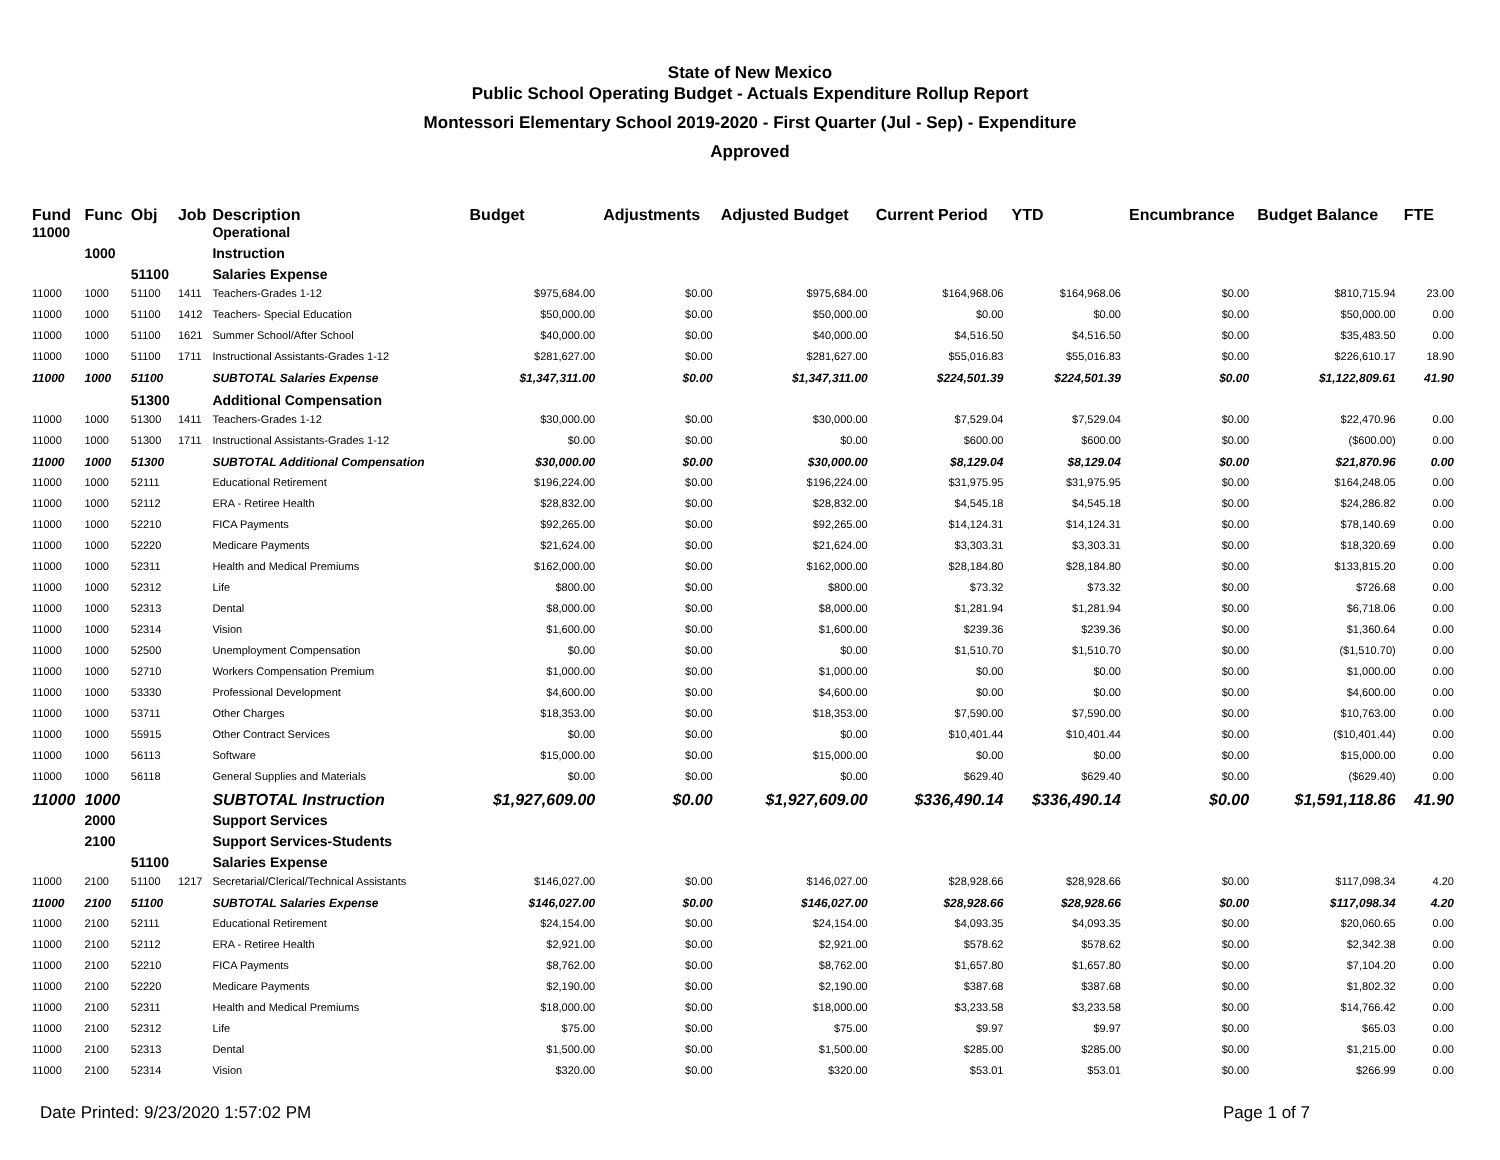State of New Mexico
Public School Operating Budget - Actuals Expenditure Rollup Report
Montessori Elementary School 2019-2020 - First Quarter (Jul - Sep) - Expenditure
Approved
| Fund | Func | Obj | Job | Description | Budget | Adjustments | Adjusted Budget | Current Period | YTD | Encumbrance | Budget Balance | FTE |
| --- | --- | --- | --- | --- | --- | --- | --- | --- | --- | --- | --- | --- |
| 11000 | | | | Operational | | | | | | | | |
| | 1000 | | | Instruction | | | | | | | | |
| | | 51100 | | Salaries Expense | | | | | | | | |
| 11000 | 1000 | 51100 | 1411 | Teachers-Grades 1-12 | $975,684.00 | $0.00 | $975,684.00 | $164,968.06 | $164,968.06 | $0.00 | $810,715.94 | 23.00 |
| 11000 | 1000 | 51100 | 1412 | Teachers- Special Education | $50,000.00 | $0.00 | $50,000.00 | $0.00 | $0.00 | $0.00 | $50,000.00 | 0.00 |
| 11000 | 1000 | 51100 | 1621 | Summer School/After School | $40,000.00 | $0.00 | $40,000.00 | $4,516.50 | $4,516.50 | $0.00 | $35,483.50 | 0.00 |
| 11000 | 1000 | 51100 | 1711 | Instructional Assistants-Grades 1-12 | $281,627.00 | $0.00 | $281,627.00 | $55,016.83 | $55,016.83 | $0.00 | $226,610.17 | 18.90 |
| 11000 | 1000 | 51100 | | SUBTOTAL Salaries Expense | $1,347,311.00 | $0.00 | $1,347,311.00 | $224,501.39 | $224,501.39 | $0.00 | $1,122,809.61 | 41.90 |
| | | 51300 | | Additional Compensation | | | | | | | | |
| 11000 | 1000 | 51300 | 1411 | Teachers-Grades 1-12 | $30,000.00 | $0.00 | $30,000.00 | $7,529.04 | $7,529.04 | $0.00 | $22,470.96 | 0.00 |
| 11000 | 1000 | 51300 | 1711 | Instructional Assistants-Grades 1-12 | $0.00 | $0.00 | $0.00 | $600.00 | $600.00 | $0.00 | ($600.00) | 0.00 |
| 11000 | 1000 | 51300 | | SUBTOTAL Additional Compensation | $30,000.00 | $0.00 | $30,000.00 | $8,129.04 | $8,129.04 | $0.00 | $21,870.96 | 0.00 |
| 11000 | 1000 | 52111 | | Educational Retirement | $196,224.00 | $0.00 | $196,224.00 | $31,975.95 | $31,975.95 | $0.00 | $164,248.05 | 0.00 |
| 11000 | 1000 | 52112 | | ERA - Retiree Health | $28,832.00 | $0.00 | $28,832.00 | $4,545.18 | $4,545.18 | $0.00 | $24,286.82 | 0.00 |
| 11000 | 1000 | 52210 | | FICA Payments | $92,265.00 | $0.00 | $92,265.00 | $14,124.31 | $14,124.31 | $0.00 | $78,140.69 | 0.00 |
| 11000 | 1000 | 52220 | | Medicare Payments | $21,624.00 | $0.00 | $21,624.00 | $3,303.31 | $3,303.31 | $0.00 | $18,320.69 | 0.00 |
| 11000 | 1000 | 52311 | | Health and Medical Premiums | $162,000.00 | $0.00 | $162,000.00 | $28,184.80 | $28,184.80 | $0.00 | $133,815.20 | 0.00 |
| 11000 | 1000 | 52312 | | Life | $800.00 | $0.00 | $800.00 | $73.32 | $73.32 | $0.00 | $726.68 | 0.00 |
| 11000 | 1000 | 52313 | | Dental | $8,000.00 | $0.00 | $8,000.00 | $1,281.94 | $1,281.94 | $0.00 | $6,718.06 | 0.00 |
| 11000 | 1000 | 52314 | | Vision | $1,600.00 | $0.00 | $1,600.00 | $239.36 | $239.36 | $0.00 | $1,360.64 | 0.00 |
| 11000 | 1000 | 52500 | | Unemployment Compensation | $0.00 | $0.00 | $0.00 | $1,510.70 | $1,510.70 | $0.00 | ($1,510.70) | 0.00 |
| 11000 | 1000 | 52710 | | Workers Compensation Premium | $1,000.00 | $0.00 | $1,000.00 | $0.00 | $0.00 | $0.00 | $1,000.00 | 0.00 |
| 11000 | 1000 | 53330 | | Professional Development | $4,600.00 | $0.00 | $4,600.00 | $0.00 | $0.00 | $0.00 | $4,600.00 | 0.00 |
| 11000 | 1000 | 53711 | | Other Charges | $18,353.00 | $0.00 | $18,353.00 | $7,590.00 | $7,590.00 | $0.00 | $10,763.00 | 0.00 |
| 11000 | 1000 | 55915 | | Other Contract Services | $0.00 | $0.00 | $0.00 | $10,401.44 | $10,401.44 | $0.00 | ($10,401.44) | 0.00 |
| 11000 | 1000 | 56113 | | Software | $15,000.00 | $0.00 | $15,000.00 | $0.00 | $0.00 | $0.00 | $15,000.00 | 0.00 |
| 11000 | 1000 | 56118 | | General Supplies and Materials | $0.00 | $0.00 | $0.00 | $629.40 | $629.40 | $0.00 | ($629.40) | 0.00 |
| 11000 | 1000 | | | SUBTOTAL Instruction | $1,927,609.00 | $0.00 | $1,927,609.00 | $336,490.14 | $336,490.14 | $0.00 | $1,591,118.86 | 41.90 |
| | 2000 | | | Support Services | | | | | | | | |
| | 2100 | | | Support Services-Students | | | | | | | | |
| | | 51100 | | Salaries Expense | | | | | | | | |
| 11000 | 2100 | 51100 | 1217 | Secretarial/Clerical/Technical Assistants | $146,027.00 | $0.00 | $146,027.00 | $28,928.66 | $28,928.66 | $0.00 | $117,098.34 | 4.20 |
| 11000 | 2100 | 51100 | | SUBTOTAL Salaries Expense | $146,027.00 | $0.00 | $146,027.00 | $28,928.66 | $28,928.66 | $0.00 | $117,098.34 | 4.20 |
| 11000 | 2100 | 52111 | | Educational Retirement | $24,154.00 | $0.00 | $24,154.00 | $4,093.35 | $4,093.35 | $0.00 | $20,060.65 | 0.00 |
| 11000 | 2100 | 52112 | | ERA - Retiree Health | $2,921.00 | $0.00 | $2,921.00 | $578.62 | $578.62 | $0.00 | $2,342.38 | 0.00 |
| 11000 | 2100 | 52210 | | FICA Payments | $8,762.00 | $0.00 | $8,762.00 | $1,657.80 | $1,657.80 | $0.00 | $7,104.20 | 0.00 |
| 11000 | 2100 | 52220 | | Medicare Payments | $2,190.00 | $0.00 | $2,190.00 | $387.68 | $387.68 | $0.00 | $1,802.32 | 0.00 |
| 11000 | 2100 | 52311 | | Health and Medical Premiums | $18,000.00 | $0.00 | $18,000.00 | $3,233.58 | $3,233.58 | $0.00 | $14,766.42 | 0.00 |
| 11000 | 2100 | 52312 | | Life | $75.00 | $0.00 | $75.00 | $9.97 | $9.97 | $0.00 | $65.03 | 0.00 |
| 11000 | 2100 | 52313 | | Dental | $1,500.00 | $0.00 | $1,500.00 | $285.00 | $285.00 | $0.00 | $1,215.00 | 0.00 |
| 11000 | 2100 | 52314 | | Vision | $320.00 | $0.00 | $320.00 | $53.01 | $53.01 | $0.00 | $266.99 | 0.00 |
Date Printed: 9/23/2020 1:57:02 PM Page 1 of 7